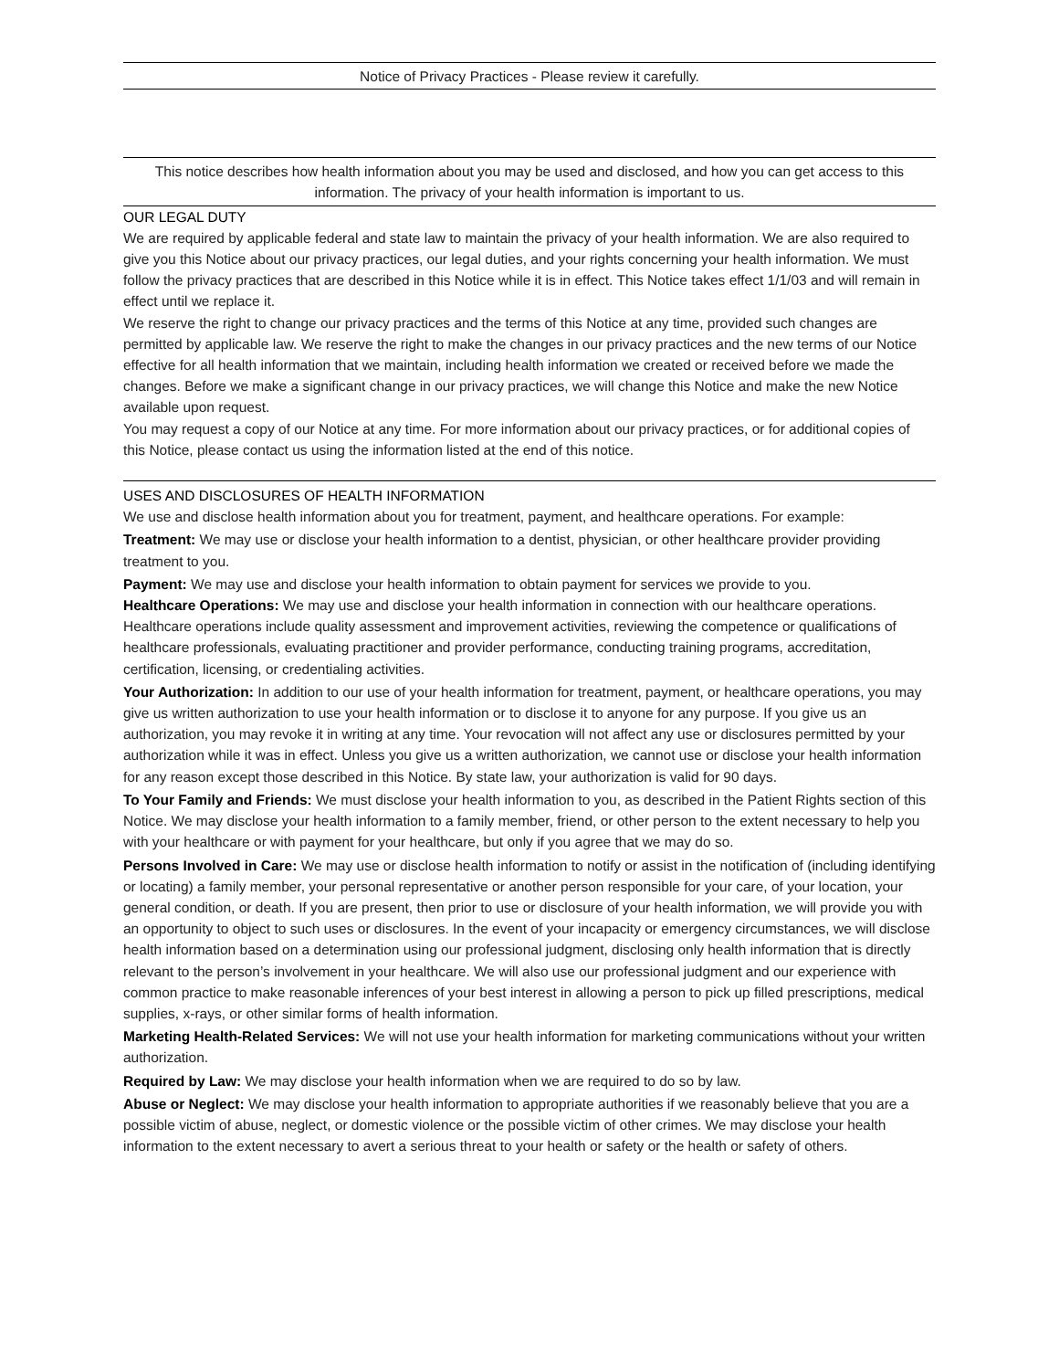Notice of Privacy Practices - Please review it carefully.
This notice describes how health information about you may be used and disclosed, and how you can get access to this information. The privacy of your health information is important to us.
OUR LEGAL DUTY
We are required by applicable federal and state law to maintain the privacy of your health information. We are also required to give you this Notice about our privacy practices, our legal duties, and your rights concerning your health information. We must follow the privacy practices that are described in this Notice while it is in effect. This Notice takes effect 1/1/03 and will remain in effect until we replace it.
We reserve the right to change our privacy practices and the terms of this Notice at any time, provided such changes are permitted by applicable law. We reserve the right to make the changes in our privacy practices and the new terms of our Notice effective for all health information that we maintain, including health information we created or received before we made the changes. Before we make a significant change in our privacy practices, we will change this Notice and make the new Notice available upon request.
You may request a copy of our Notice at any time. For more information about our privacy practices, or for additional copies of this Notice, please contact us using the information listed at the end of this notice.
USES AND DISCLOSURES OF HEALTH INFORMATION
We use and disclose health information about you for treatment, payment, and healthcare operations. For example:
Treatment: We may use or disclose your health information to a dentist, physician, or other healthcare provider providing treatment to you.
Payment: We may use and disclose your health information to obtain payment for services we provide to you.
Healthcare Operations: We may use and disclose your health information in connection with our healthcare operations. Healthcare operations include quality assessment and improvement activities, reviewing the competence or qualifications of healthcare professionals, evaluating practitioner and provider performance, conducting training programs, accreditation, certification, licensing, or credentialing activities.
Your Authorization: In addition to our use of your health information for treatment, payment, or healthcare operations, you may give us written authorization to use your health information or to disclose it to anyone for any purpose. If you give us an authorization, you may revoke it in writing at any time. Your revocation will not affect any use or disclosures permitted by your authorization while it was in effect. Unless you give us a written authorization, we cannot use or disclose your health information for any reason except those described in this Notice. By state law, your authorization is valid for 90 days.
To Your Family and Friends: We must disclose your health information to you, as described in the Patient Rights section of this Notice. We may disclose your health information to a family member, friend, or other person to the extent necessary to help you with your healthcare or with payment for your healthcare, but only if you agree that we may do so.
Persons Involved in Care: We may use or disclose health information to notify or assist in the notification of (including identifying or locating) a family member, your personal representative or another person responsible for your care, of your location, your general condition, or death. If you are present, then prior to use or disclosure of your health information, we will provide you with an opportunity to object to such uses or disclosures. In the event of your incapacity or emergency circumstances, we will disclose health information based on a determination using our professional judgment, disclosing only health information that is directly relevant to the person’s involvement in your healthcare. We will also use our professional judgment and our experience with common practice to make reasonable inferences of your best interest in allowing a person to pick up filled prescriptions, medical supplies, x-rays, or other similar forms of health information.
Marketing Health-Related Services: We will not use your health information for marketing communications without your written authorization.
Required by Law: We may disclose your health information when we are required to do so by law.
Abuse or Neglect: We may disclose your health information to appropriate authorities if we reasonably believe that you are a possible victim of abuse, neglect, or domestic violence or the possible victim of other crimes. We may disclose your health information to the extent necessary to avert a serious threat to your health or safety or the health or safety of others.